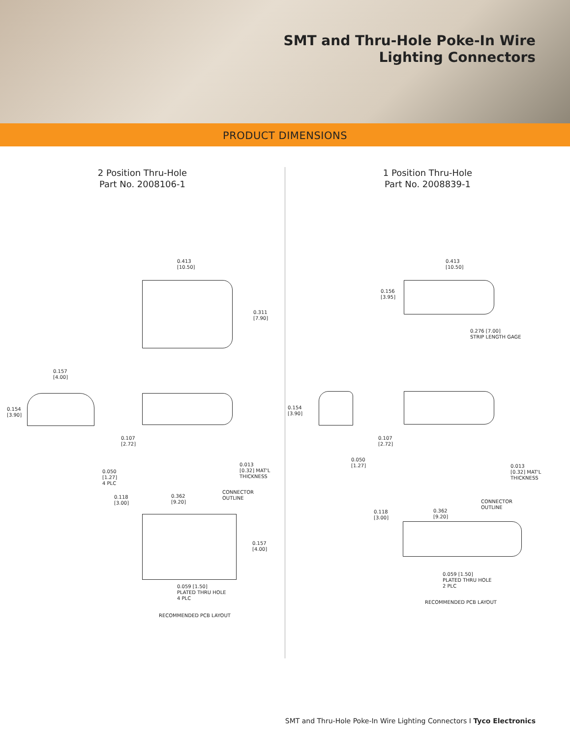SMT and Thru-Hole Poke-In Wire
Lighting Connectors
PRODUCT DIMENSIONS
2 Position Thru-Hole
Part No. 2008106-1
0.413
[10.50]
0.311
[7.90]
0.157
[4.00]
0.154
[3.90]
0.107
[2.72]
0.050
[1.27]
4 PLC
0.013
[0.32] MAT'L
THICKNESS
0.118
[3.00]
0.362
[9.20]
CONNECTOR
OUTLINE
0.157
[4.00]
0.059 [1.50]
PLATED THRU HOLE
4 PLC
RECOMMENDED PCB LAYOUT
1 Position Thru-Hole
Part No. 2008839-1
0.413
[10.50]
0.156
[3.95]
0.276 [7.00]
STRIP LENGTH GAGE
0.154
[3.90]
0.107
[2.72]
0.050
[1.27]
0.013
[0.32] MAT'L
THICKNESS
0.118
[3.00]
0.362
[9.20]
CONNECTOR
OUTLINE
0.059 [1.50]
PLATED THRU HOLE
2 PLC
RECOMMENDED PCB LAYOUT
SMT and Thru-Hole Poke-In Wire Lighting Connectors I Tyco Electronics